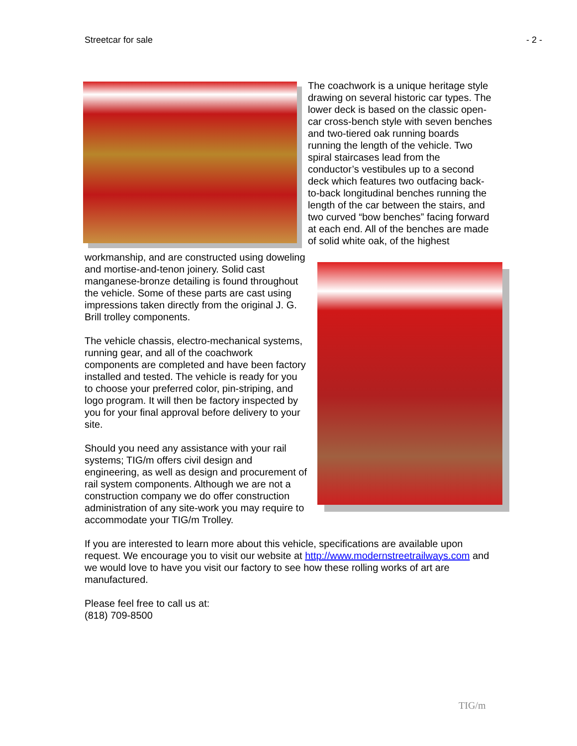Streetcar for sale - 2 -
The coachwork is a unique heritage style drawing on several historic car types. The lower deck is based on the classic open-car cross-bench style with seven benches and two-tiered oak running boards running the length of the vehicle. Two spiral staircases lead from the conductor’s vestibules up to a second deck which features two outfacing back-to-back longitudinal benches running the length of the car between the stairs, and two curved “bow benches” facing forward at each end. All of the benches are made of solid white oak, of the highest workmanship, and are constructed using doweling and mortise-and-tenon joinery. Solid cast manganese-bronze detailing is found throughout the vehicle. Some of these parts are cast using impressions taken directly from the original J. G. Brill trolley components.
The vehicle chassis, electro-mechanical systems, running gear, and all of the coachwork components are completed and have been factory installed and tested. The vehicle is ready for you to choose your preferred color, pin-striping, and logo program. It will then be factory inspected by you for your final approval before delivery to your site.
Should you need any assistance with your rail systems; TIG/m offers civil design and engineering, as well as design and procurement of rail system components. Although we are not a construction company we do offer construction administration of any site-work you may require to accommodate your TIG/m Trolley.
If you are interested to learn more about this vehicle, specifications are available upon request. We encourage you to visit our website at http://www.modernstreetrailways.com and we would love to have you visit our factory to see how these rolling works of art are manufactured.
Please feel free to call us at:
(818) 709-8500
TIG/m